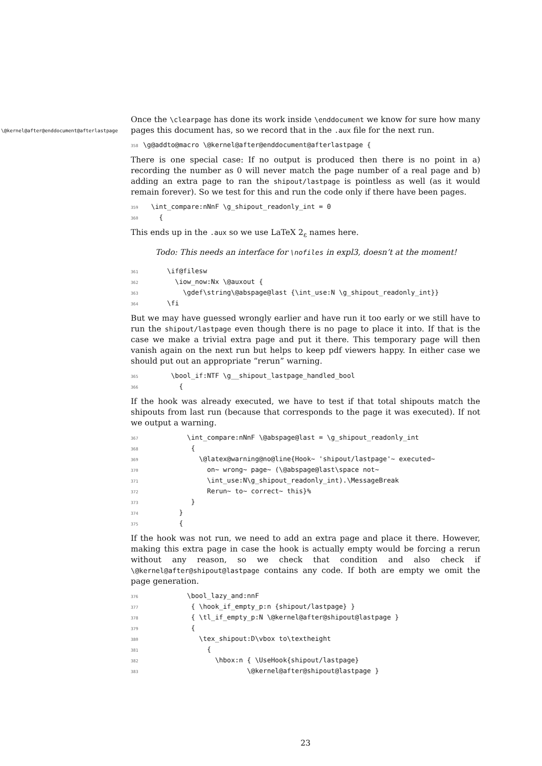\@kernel@after@enddocument@afterlastpage
Once the \clearpage has done its work inside \enddocument we know for sure how many pages this document has, so we record that in the .aux file for the next run.
358\g@addto@macro \@kernel@after@enddocument@afterlastpage {
There is one special case: If no output is produced then there is no point in a) recording the number as 0 will never match the page number of a real page and b) adding an extra page to ran the shipout/lastpage is pointless as well (as it would remain forever). So we test for this and run the code only if there have been pages.
359  \int_compare:nNnF \g_shipout_readonly_int = 0
360    {
This ends up in the .aux so we use LaTeX 2<sub>ε</sub> names here.
Todo: This needs an interface for \nofiles in expl3, doesn’t at the moment!
361      \if@filesw
362        \iow_now:Nx \@auxout {
363          \gdef\string\@abspage@last {\int_use:N \g_shipout_readonly_int}}
364      \fi
But we may have guessed wrongly earlier and have run it too early or we still have to run the shipout/lastpage even though there is no page to place it into. If that is the case we make a trivial extra page and put it there. This temporary page will then vanish again on the next run but helps to keep pdf viewers happy. In either case we should put out an appropriate “rerun” warning.
365       \bool_if:NTF \g__shipout_lastpage_handled_bool
366         {
If the hook was already executed, we have to test if that total shipouts match the shipouts from last run (because that corresponds to the page it was executed). If not we output a warning.
367           \int_compare:nNnF \@abspage@last = \g_shipout_readonly_int
368            {
369              \@latex@warning@no@line{Hook~ 'shipout/lastpage'~ executed~
370                on~ wrong~ page~ (\@abspage@last\space not~
371                \int_use:N\g_shipout_readonly_int).\MessageBreak
372                Rerun~ to~ correct~ this}%
373            }
374         }
375         {
If the hook was not run, we need to add an extra page and place it there. However, making this extra page in case the hook is actually empty would be forcing a rerun without any reason, so we check that condition and also check if \@kernel@after@shipout@lastpage contains any code. If both are empty we omit the page generation.
376           \bool_lazy_and:nnF
377            { \hook_if_empty_p:n {shipout/lastpage} }
378            { \tl_if_empty_p:N \@kernel@after@shipout@lastpage }
379            {
380              \tex_shipout:D\vbox to\textheight
381                {
382                  \hbox:n { \UseHook{shipout/lastpage}
383                          \@kernel@after@shipout@lastpage }
23